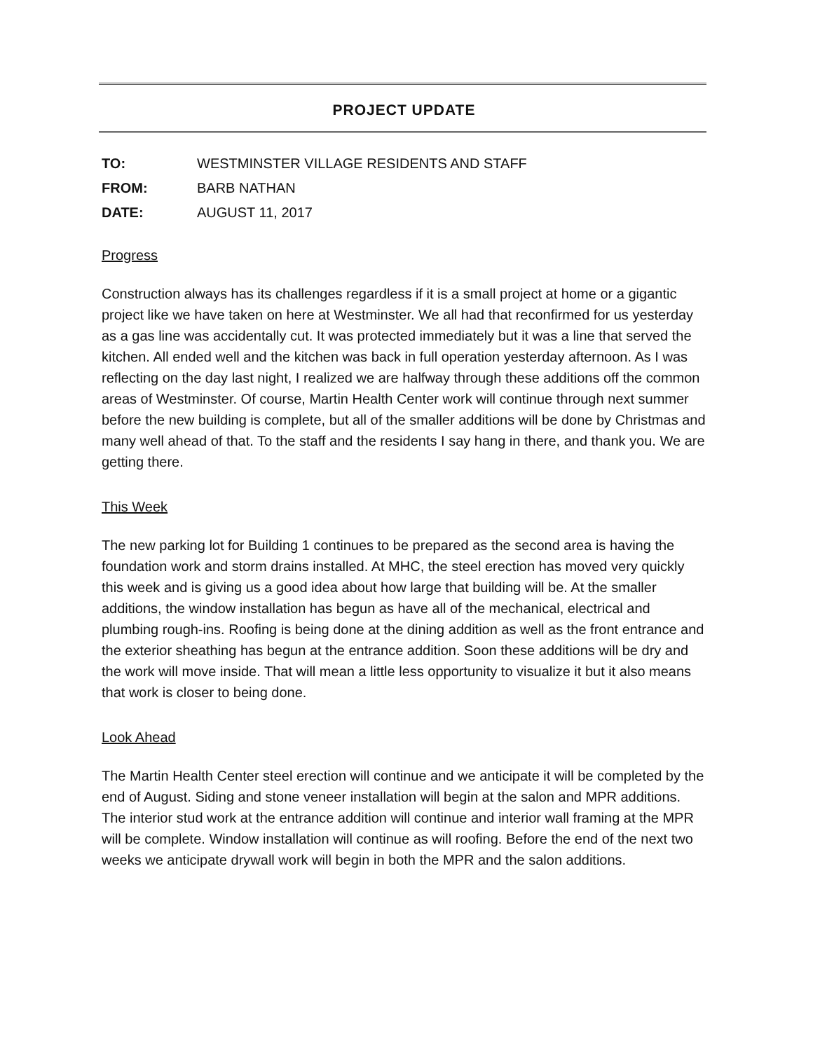PROJECT UPDATE
TO: WESTMINSTER VILLAGE RESIDENTS AND STAFF
FROM: BARB NATHAN
DATE: AUGUST 11, 2017
Progress
Construction always has its challenges regardless if it is a small project at home or a gigantic project like we have taken on here at Westminster. We all had that reconfirmed for us yesterday as a gas line was accidentally cut. It was protected immediately but it was a line that served the kitchen. All ended well and the kitchen was back in full operation yesterday afternoon. As I was reflecting on the day last night, I realized we are halfway through these additions off the common areas of Westminster. Of course, Martin Health Center work will continue through next summer before the new building is complete, but all of the smaller additions will be done by Christmas and many well ahead of that. To the staff and the residents I say hang in there, and thank you. We are getting there.
This Week
The new parking lot for Building 1 continues to be prepared as the second area is having the foundation work and storm drains installed. At MHC, the steel erection has moved very quickly this week and is giving us a good idea about how large that building will be. At the smaller additions, the window installation has begun as have all of the mechanical, electrical and plumbing rough-ins. Roofing is being done at the dining addition as well as the front entrance and the exterior sheathing has begun at the entrance addition. Soon these additions will be dry and the work will move inside. That will mean a little less opportunity to visualize it but it also means that work is closer to being done.
Look Ahead
The Martin Health Center steel erection will continue and we anticipate it will be completed by the end of August. Siding and stone veneer installation will begin at the salon and MPR additions. The interior stud work at the entrance addition will continue and interior wall framing at the MPR will be complete. Window installation will continue as will roofing. Before the end of the next two weeks we anticipate drywall work will begin in both the MPR and the salon additions.